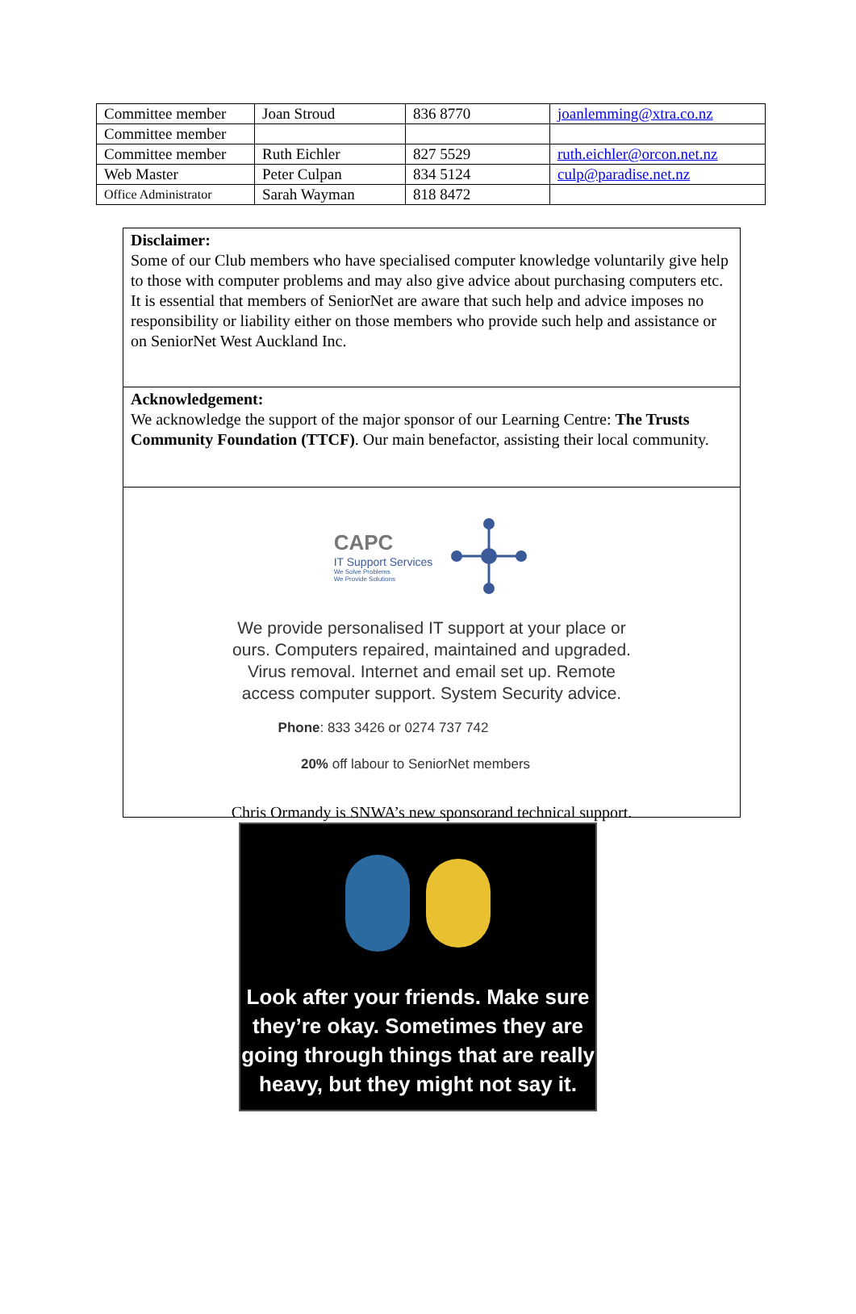| Committee member | Joan Stroud | 836 8770 | joanlemming@xtra.co.nz |
| Committee member | | | |
| Committee member | Ruth Eichler | 827 5529 | ruth.eichler@orcon.net.nz |
| Web Master | Peter Culpan | 834 5124 | culp@paradise.net.nz |
| Office Administrator | Sarah Wayman | 818 8472 | |
Disclaimer:
Some of our Club members who have specialised computer knowledge voluntarily give help to those with computer problems and may also give advice about purchasing computers etc.
It is essential that members of SeniorNet are aware that such help and advice imposes no responsibility or liability either on those members who provide such help and assistance or on SeniorNet West Auckland Inc.
Acknowledgement:
We acknowledge the support of the major sponsor of our Learning Centre: The Trusts Community Foundation (TTCF). Our main benefactor, assisting their local community.
CAPC
IT Support Services
We Solve Problems
We Provide Solutions
We provide personalised IT support at your place or
ours. Computers repaired, maintained and upgraded.
Virus removal. Internet and email set up. Remote
access computer support. System Security advice.
Phone: 833 3426 or 0274 737 742
20% off labour to SeniorNet members
Chris Ormandy is SNWA’s new sponsorand technical support.
Look after your friends. Make sure they’re okay. Sometimes they are going through things that are really heavy, but they might not say it.